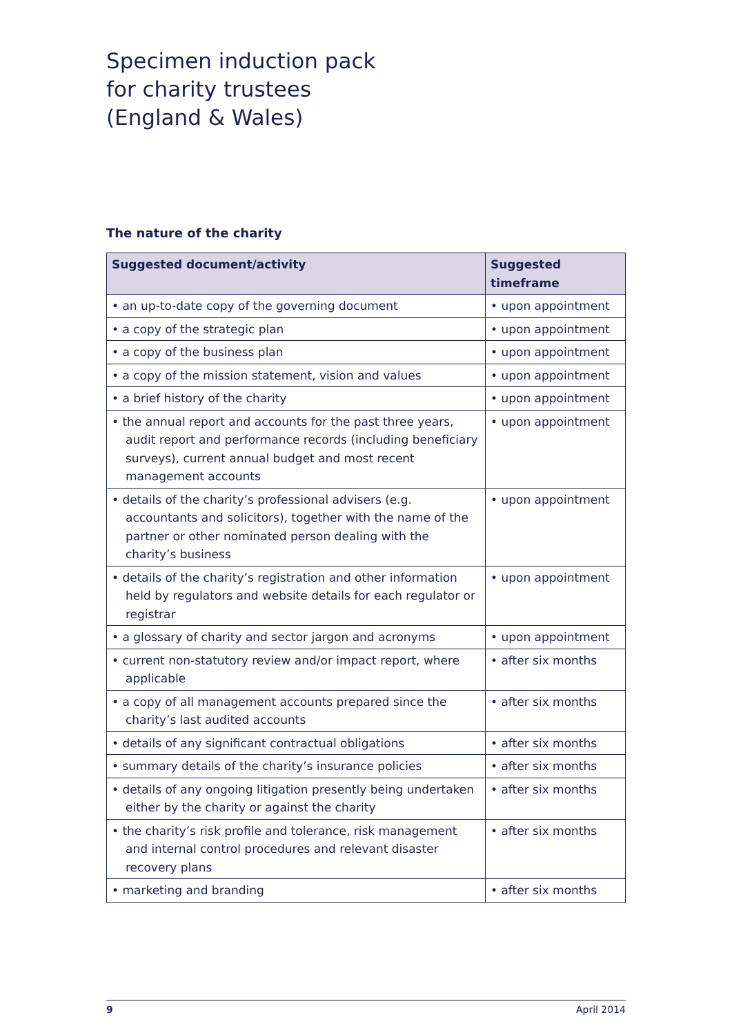Specimen induction pack
for charity trustees
(England & Wales)
The nature of the charity
| Suggested document/activity | Suggested timeframe |
| --- | --- |
| • an up-to-date copy of the governing document | • upon appointment |
| • a copy of the strategic plan | • upon appointment |
| • a copy of the business plan | • upon appointment |
| • a copy of the mission statement, vision and values | • upon appointment |
| • a brief history of the charity | • upon appointment |
| • the annual report and accounts for the past three years, audit report and performance records (including beneficiary surveys), current annual budget and most recent management accounts | • upon appointment |
| • details of the charity’s professional advisers (e.g. accountants and solicitors), together with the name of the partner or other nominated person dealing with the charity’s business | • upon appointment |
| • details of the charity’s registration and other information held by regulators and website details for each regulator or registrar | • upon appointment |
| • a glossary of charity and sector jargon and acronyms | • upon appointment |
| • current non-statutory review and/or impact report, where applicable | • after six months |
| • a copy of all management accounts prepared since the charity’s last audited accounts | • after six months |
| • details of any significant contractual obligations | • after six months |
| • summary details of the charity’s insurance policies | • after six months |
| • details of any ongoing litigation presently being undertaken either by the charity or against the charity | • after six months |
| • the charity’s risk profile and tolerance, risk management and internal control procedures and relevant disaster recovery plans | • after six months |
| • marketing and branding | • after six months |
9 April 2014